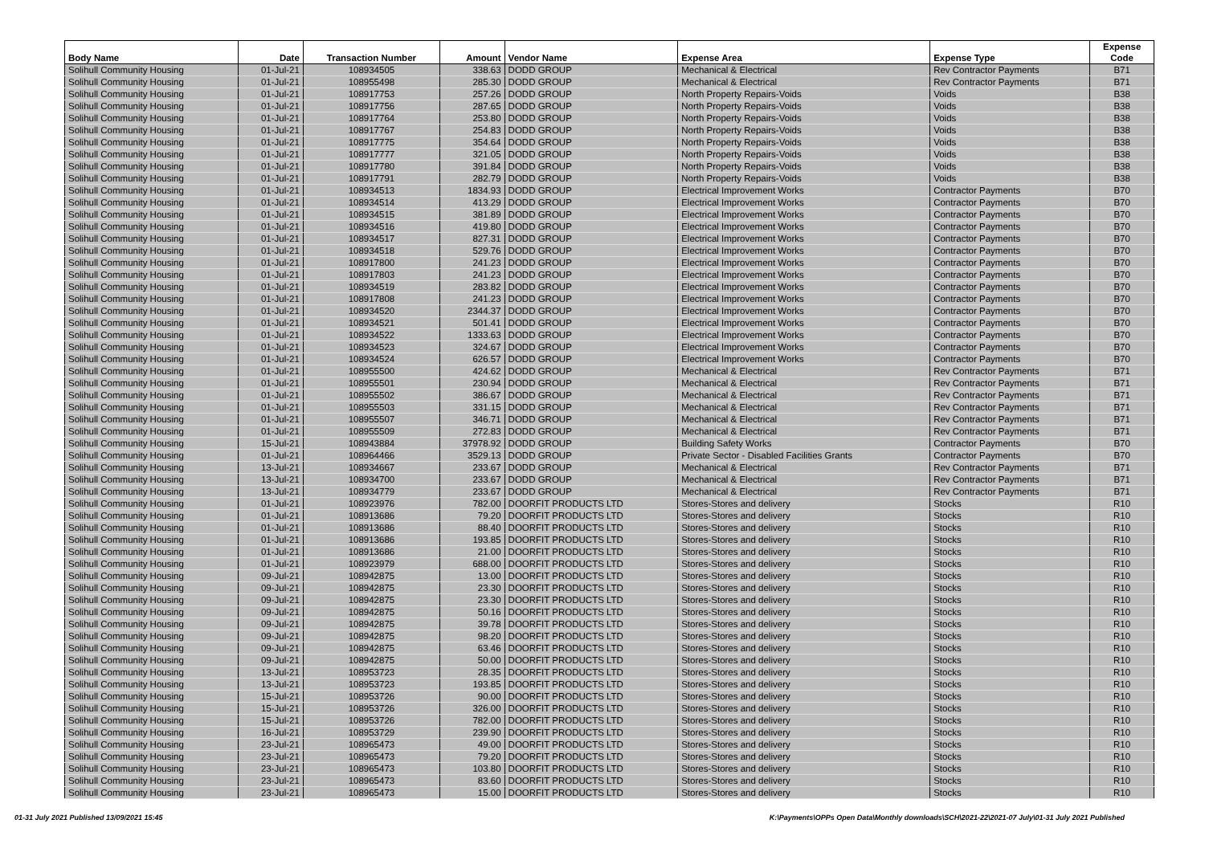| Body Name | Date | Transaction Number | Amount | Vendor Name | Expense Area | Expense Type | Expense Code |
| --- | --- | --- | --- | --- | --- | --- | --- |
| Solihull Community Housing | 01-Jul-21 | 108934505 | 338.63 | DODD GROUP | Mechanical & Electrical | Rev Contractor Payments | B71 |
| Solihull Community Housing | 01-Jul-21 | 108955498 | 285.30 | DODD GROUP | Mechanical & Electrical | Rev Contractor Payments | B71 |
| Solihull Community Housing | 01-Jul-21 | 108917753 | 257.26 | DODD GROUP | North Property Repairs-Voids | Voids | B38 |
| Solihull Community Housing | 01-Jul-21 | 108917756 | 287.65 | DODD GROUP | North Property Repairs-Voids | Voids | B38 |
| Solihull Community Housing | 01-Jul-21 | 108917764 | 253.80 | DODD GROUP | North Property Repairs-Voids | Voids | B38 |
| Solihull Community Housing | 01-Jul-21 | 108917767 | 254.83 | DODD GROUP | North Property Repairs-Voids | Voids | B38 |
| Solihull Community Housing | 01-Jul-21 | 108917775 | 354.64 | DODD GROUP | North Property Repairs-Voids | Voids | B38 |
| Solihull Community Housing | 01-Jul-21 | 108917777 | 321.05 | DODD GROUP | North Property Repairs-Voids | Voids | B38 |
| Solihull Community Housing | 01-Jul-21 | 108917780 | 391.84 | DODD GROUP | North Property Repairs-Voids | Voids | B38 |
| Solihull Community Housing | 01-Jul-21 | 108917791 | 282.79 | DODD GROUP | North Property Repairs-Voids | Voids | B38 |
| Solihull Community Housing | 01-Jul-21 | 108934513 | 1834.93 | DODD GROUP | Electrical Improvement Works | Contractor Payments | B70 |
| Solihull Community Housing | 01-Jul-21 | 108934514 | 413.29 | DODD GROUP | Electrical Improvement Works | Contractor Payments | B70 |
| Solihull Community Housing | 01-Jul-21 | 108934515 | 381.89 | DODD GROUP | Electrical Improvement Works | Contractor Payments | B70 |
| Solihull Community Housing | 01-Jul-21 | 108934516 | 419.80 | DODD GROUP | Electrical Improvement Works | Contractor Payments | B70 |
| Solihull Community Housing | 01-Jul-21 | 108934517 | 827.31 | DODD GROUP | Electrical Improvement Works | Contractor Payments | B70 |
| Solihull Community Housing | 01-Jul-21 | 108934518 | 529.76 | DODD GROUP | Electrical Improvement Works | Contractor Payments | B70 |
| Solihull Community Housing | 01-Jul-21 | 108917800 | 241.23 | DODD GROUP | Electrical Improvement Works | Contractor Payments | B70 |
| Solihull Community Housing | 01-Jul-21 | 108917803 | 241.23 | DODD GROUP | Electrical Improvement Works | Contractor Payments | B70 |
| Solihull Community Housing | 01-Jul-21 | 108934519 | 283.82 | DODD GROUP | Electrical Improvement Works | Contractor Payments | B70 |
| Solihull Community Housing | 01-Jul-21 | 108917808 | 241.23 | DODD GROUP | Electrical Improvement Works | Contractor Payments | B70 |
| Solihull Community Housing | 01-Jul-21 | 108934520 | 2344.37 | DODD GROUP | Electrical Improvement Works | Contractor Payments | B70 |
| Solihull Community Housing | 01-Jul-21 | 108934521 | 501.41 | DODD GROUP | Electrical Improvement Works | Contractor Payments | B70 |
| Solihull Community Housing | 01-Jul-21 | 108934522 | 1333.63 | DODD GROUP | Electrical Improvement Works | Contractor Payments | B70 |
| Solihull Community Housing | 01-Jul-21 | 108934523 | 324.67 | DODD GROUP | Electrical Improvement Works | Contractor Payments | B70 |
| Solihull Community Housing | 01-Jul-21 | 108934524 | 626.57 | DODD GROUP | Electrical Improvement Works | Contractor Payments | B70 |
| Solihull Community Housing | 01-Jul-21 | 108955500 | 424.62 | DODD GROUP | Mechanical & Electrical | Rev Contractor Payments | B71 |
| Solihull Community Housing | 01-Jul-21 | 108955501 | 230.94 | DODD GROUP | Mechanical & Electrical | Rev Contractor Payments | B71 |
| Solihull Community Housing | 01-Jul-21 | 108955502 | 386.67 | DODD GROUP | Mechanical & Electrical | Rev Contractor Payments | B71 |
| Solihull Community Housing | 01-Jul-21 | 108955503 | 331.15 | DODD GROUP | Mechanical & Electrical | Rev Contractor Payments | B71 |
| Solihull Community Housing | 01-Jul-21 | 108955507 | 346.71 | DODD GROUP | Mechanical & Electrical | Rev Contractor Payments | B71 |
| Solihull Community Housing | 01-Jul-21 | 108955509 | 272.83 | DODD GROUP | Mechanical & Electrical | Rev Contractor Payments | B71 |
| Solihull Community Housing | 15-Jul-21 | 108943884 | 37978.92 | DODD GROUP | Building Safety Works | Contractor Payments | B70 |
| Solihull Community Housing | 01-Jul-21 | 108964466 | 3529.13 | DODD GROUP | Private Sector - Disabled Facilities Grants | Contractor Payments | B70 |
| Solihull Community Housing | 13-Jul-21 | 108934667 | 233.67 | DODD GROUP | Mechanical & Electrical | Rev Contractor Payments | B71 |
| Solihull Community Housing | 13-Jul-21 | 108934700 | 233.67 | DODD GROUP | Mechanical & Electrical | Rev Contractor Payments | B71 |
| Solihull Community Housing | 13-Jul-21 | 108934779 | 233.67 | DODD GROUP | Mechanical & Electrical | Rev Contractor Payments | B71 |
| Solihull Community Housing | 01-Jul-21 | 108923976 | 782.00 | DOORFIT PRODUCTS LTD | Stores-Stores and delivery | Stocks | R10 |
| Solihull Community Housing | 01-Jul-21 | 108913686 | 79.20 | DOORFIT PRODUCTS LTD | Stores-Stores and delivery | Stocks | R10 |
| Solihull Community Housing | 01-Jul-21 | 108913686 | 88.40 | DOORFIT PRODUCTS LTD | Stores-Stores and delivery | Stocks | R10 |
| Solihull Community Housing | 01-Jul-21 | 108913686 | 193.85 | DOORFIT PRODUCTS LTD | Stores-Stores and delivery | Stocks | R10 |
| Solihull Community Housing | 01-Jul-21 | 108913686 | 21.00 | DOORFIT PRODUCTS LTD | Stores-Stores and delivery | Stocks | R10 |
| Solihull Community Housing | 01-Jul-21 | 108923979 | 688.00 | DOORFIT PRODUCTS LTD | Stores-Stores and delivery | Stocks | R10 |
| Solihull Community Housing | 09-Jul-21 | 108942875 | 13.00 | DOORFIT PRODUCTS LTD | Stores-Stores and delivery | Stocks | R10 |
| Solihull Community Housing | 09-Jul-21 | 108942875 | 23.30 | DOORFIT PRODUCTS LTD | Stores-Stores and delivery | Stocks | R10 |
| Solihull Community Housing | 09-Jul-21 | 108942875 | 23.30 | DOORFIT PRODUCTS LTD | Stores-Stores and delivery | Stocks | R10 |
| Solihull Community Housing | 09-Jul-21 | 108942875 | 50.16 | DOORFIT PRODUCTS LTD | Stores-Stores and delivery | Stocks | R10 |
| Solihull Community Housing | 09-Jul-21 | 108942875 | 39.78 | DOORFIT PRODUCTS LTD | Stores-Stores and delivery | Stocks | R10 |
| Solihull Community Housing | 09-Jul-21 | 108942875 | 98.20 | DOORFIT PRODUCTS LTD | Stores-Stores and delivery | Stocks | R10 |
| Solihull Community Housing | 09-Jul-21 | 108942875 | 63.46 | DOORFIT PRODUCTS LTD | Stores-Stores and delivery | Stocks | R10 |
| Solihull Community Housing | 09-Jul-21 | 108942875 | 50.00 | DOORFIT PRODUCTS LTD | Stores-Stores and delivery | Stocks | R10 |
| Solihull Community Housing | 13-Jul-21 | 108953723 | 28.35 | DOORFIT PRODUCTS LTD | Stores-Stores and delivery | Stocks | R10 |
| Solihull Community Housing | 13-Jul-21 | 108953723 | 193.85 | DOORFIT PRODUCTS LTD | Stores-Stores and delivery | Stocks | R10 |
| Solihull Community Housing | 15-Jul-21 | 108953726 | 90.00 | DOORFIT PRODUCTS LTD | Stores-Stores and delivery | Stocks | R10 |
| Solihull Community Housing | 15-Jul-21 | 108953726 | 326.00 | DOORFIT PRODUCTS LTD | Stores-Stores and delivery | Stocks | R10 |
| Solihull Community Housing | 15-Jul-21 | 108953726 | 782.00 | DOORFIT PRODUCTS LTD | Stores-Stores and delivery | Stocks | R10 |
| Solihull Community Housing | 16-Jul-21 | 108953729 | 239.90 | DOORFIT PRODUCTS LTD | Stores-Stores and delivery | Stocks | R10 |
| Solihull Community Housing | 23-Jul-21 | 108965473 | 49.00 | DOORFIT PRODUCTS LTD | Stores-Stores and delivery | Stocks | R10 |
| Solihull Community Housing | 23-Jul-21 | 108965473 | 79.20 | DOORFIT PRODUCTS LTD | Stores-Stores and delivery | Stocks | R10 |
| Solihull Community Housing | 23-Jul-21 | 108965473 | 103.80 | DOORFIT PRODUCTS LTD | Stores-Stores and delivery | Stocks | R10 |
| Solihull Community Housing | 23-Jul-21 | 108965473 | 83.60 | DOORFIT PRODUCTS LTD | Stores-Stores and delivery | Stocks | R10 |
| Solihull Community Housing | 23-Jul-21 | 108965473 | 15.00 | DOORFIT PRODUCTS LTD | Stores-Stores and delivery | Stocks | R10 |
01-31 July 2021 Published 13/09/2021 15:45 K:\Payments\OPPs Open Data\Monthly downloads\SCH\2021-22\2021-07 July\01-31 July 2021 Published